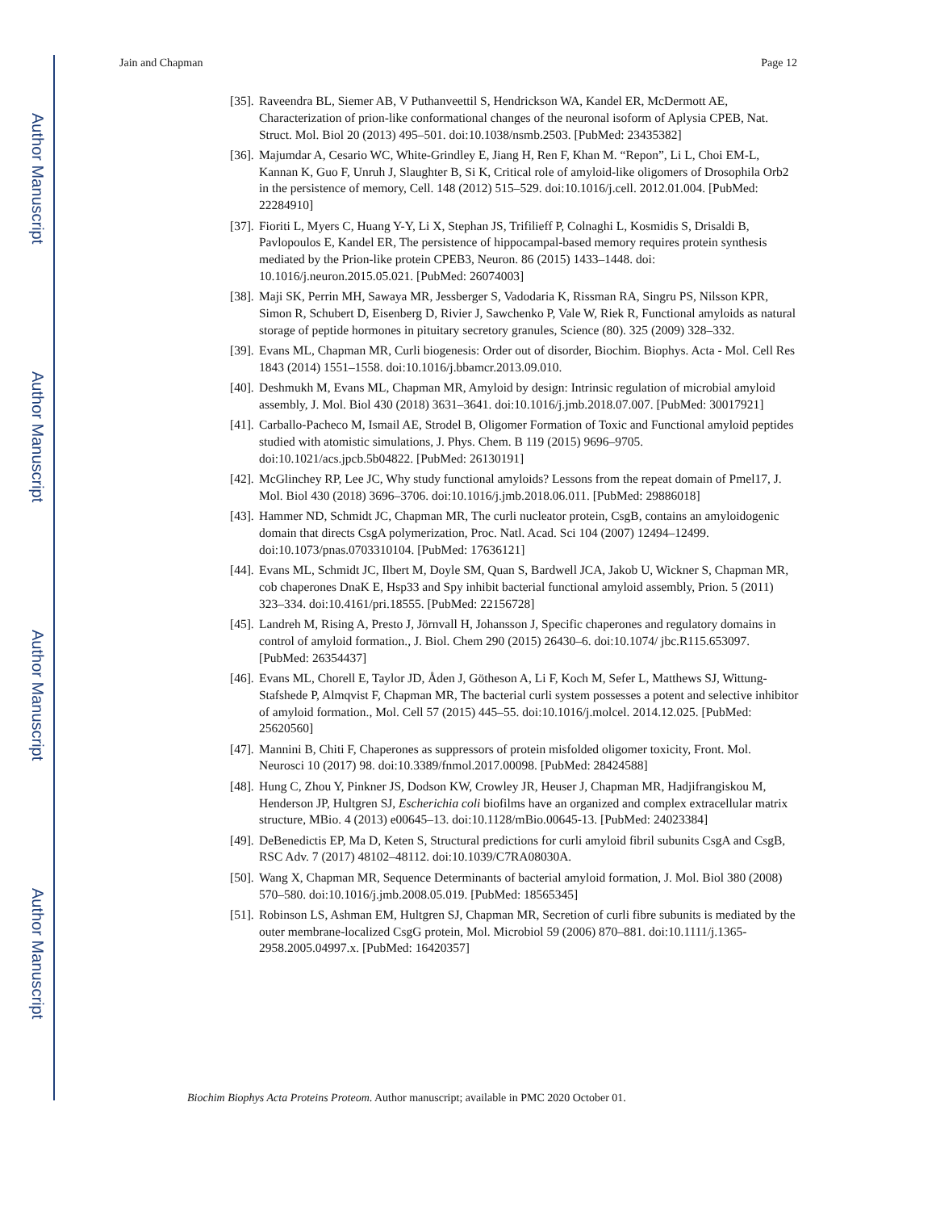Author Manuscript
Author Manuscript
Author Manuscript
Author Manuscript
Jain and Chapman Page 12
[35]. Raveendra BL, Siemer AB, V Puthanveettil S, Hendrickson WA, Kandel ER, McDermott AE, Characterization of prion-like conformational changes of the neuronal isoform of Aplysia CPEB, Nat. Struct. Mol. Biol 20 (2013) 495–501. doi:10.1038/nsmb.2503. [PubMed: 23435382]
[36]. Majumdar A, Cesario WC, White-Grindley E, Jiang H, Ren F, Khan M. “Repon”, Li L, Choi EM-L, Kannan K, Guo F, Unruh J, Slaughter B, Si K, Critical role of amyloid-like oligomers of Drosophila Orb2 in the persistence of memory, Cell. 148 (2012) 515–529. doi:10.1016/j.cell. 2012.01.004. [PubMed: 22284910]
[37]. Fioriti L, Myers C, Huang Y-Y, Li X, Stephan JS, Trifilieff P, Colnaghi L, Kosmidis S, Drisaldi B, Pavlopoulos E, Kandel ER, The persistence of hippocampal-based memory requires protein synthesis mediated by the Prion-like protein CPEB3, Neuron. 86 (2015) 1433–1448. doi: 10.1016/j.neuron.2015.05.021. [PubMed: 26074003]
[38]. Maji SK, Perrin MH, Sawaya MR, Jessberger S, Vadodaria K, Rissman RA, Singru PS, Nilsson KPR, Simon R, Schubert D, Eisenberg D, Rivier J, Sawchenko P, Vale W, Riek R, Functional amyloids as natural storage of peptide hormones in pituitary secretory granules, Science (80). 325 (2009) 328–332.
[39]. Evans ML, Chapman MR, Curli biogenesis: Order out of disorder, Biochim. Biophys. Acta - Mol. Cell Res 1843 (2014) 1551–1558. doi:10.1016/j.bbamcr.2013.09.010.
[40]. Deshmukh M, Evans ML, Chapman MR, Amyloid by design: Intrinsic regulation of microbial amyloid assembly, J. Mol. Biol 430 (2018) 3631–3641. doi:10.1016/j.jmb.2018.07.007. [PubMed: 30017921]
[41]. Carballo-Pacheco M, Ismail AE, Strodel B, Oligomer Formation of Toxic and Functional amyloid peptides studied with atomistic simulations, J. Phys. Chem. B 119 (2015) 9696–9705. doi:10.1021/acs.jpcb.5b04822. [PubMed: 26130191]
[42]. McGlinchey RP, Lee JC, Why study functional amyloids? Lessons from the repeat domain of Pmel17, J. Mol. Biol 430 (2018) 3696–3706. doi:10.1016/j.jmb.2018.06.011. [PubMed: 29886018]
[43]. Hammer ND, Schmidt JC, Chapman MR, The curli nucleator protein, CsgB, contains an amyloidogenic domain that directs CsgA polymerization, Proc. Natl. Acad. Sci 104 (2007) 12494–12499. doi:10.1073/pnas.0703310104. [PubMed: 17636121]
[44]. Evans ML, Schmidt JC, Ilbert M, Doyle SM, Quan S, Bardwell JCA, Jakob U, Wickner S, Chapman MR, cob chaperones DnaK E, Hsp33 and Spy inhibit bacterial functional amyloid assembly, Prion. 5 (2011) 323–334. doi:10.4161/pri.18555. [PubMed: 22156728]
[45]. Landreh M, Rising A, Presto J, Jörnvall H, Johansson J, Specific chaperones and regulatory domains in control of amyloid formation., J. Biol. Chem 290 (2015) 26430–6. doi:10.1074/ jbc.R115.653097. [PubMed: 26354437]
[46]. Evans ML, Chorell E, Taylor JD, Åden J, Götheson A, Li F, Koch M, Sefer L, Matthews SJ, Wittung-Stafshede P, Almqvist F, Chapman MR, The bacterial curli system possesses a potent and selective inhibitor of amyloid formation., Mol. Cell 57 (2015) 445–55. doi:10.1016/j.molcel. 2014.12.025. [PubMed: 25620560]
[47]. Mannini B, Chiti F, Chaperones as suppressors of protein misfolded oligomer toxicity, Front. Mol. Neurosci 10 (2017) 98. doi:10.3389/fnmol.2017.00098. [PubMed: 28424588]
[48]. Hung C, Zhou Y, Pinkner JS, Dodson KW, Crowley JR, Heuser J, Chapman MR, Hadjifrangiskou M, Henderson JP, Hultgren SJ, Escherichia coli biofilms have an organized and complex extracellular matrix structure, MBio. 4 (2013) e00645–13. doi:10.1128/mBio.00645-13. [PubMed: 24023384]
[49]. DeBenedictis EP, Ma D, Keten S, Structural predictions for curli amyloid fibril subunits CsgA and CsgB, RSC Adv. 7 (2017) 48102–48112. doi:10.1039/C7RA08030A.
[50]. Wang X, Chapman MR, Sequence Determinants of bacterial amyloid formation, J. Mol. Biol 380 (2008) 570–580. doi:10.1016/j.jmb.2008.05.019. [PubMed: 18565345]
[51]. Robinson LS, Ashman EM, Hultgren SJ, Chapman MR, Secretion of curli fibre subunits is mediated by the outer membrane-localized CsgG protein, Mol. Microbiol 59 (2006) 870–881. doi:10.1111/j.1365-2958.2005.04997.x. [PubMed: 16420357]
Biochim Biophys Acta Proteins Proteom. Author manuscript; available in PMC 2020 October 01.